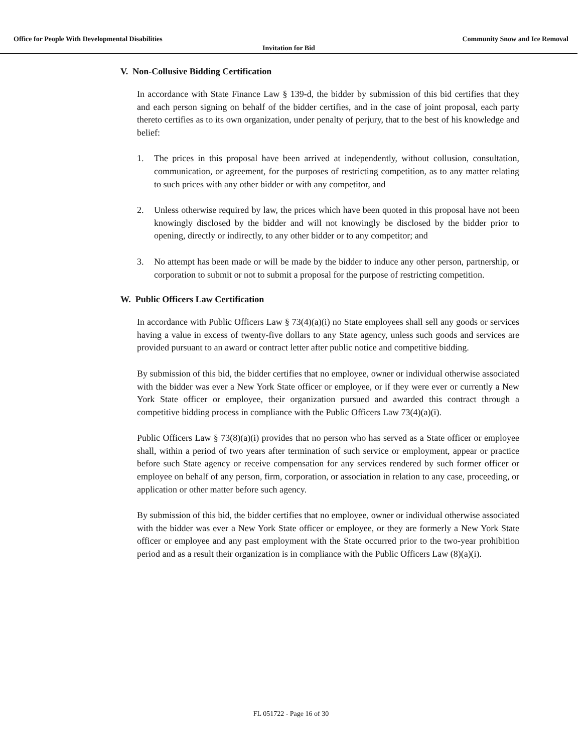Office for People With Developmental Disabilities Community Snow and Ice Removal
Invitation for Bid
V. Non-Collusive Bidding Certification
In accordance with State Finance Law § 139-d, the bidder by submission of this bid certifies that they and each person signing on behalf of the bidder certifies, and in the case of joint proposal, each party thereto certifies as to its own organization, under penalty of perjury, that to the best of his knowledge and belief:
1. The prices in this proposal have been arrived at independently, without collusion, consultation, communication, or agreement, for the purposes of restricting competition, as to any matter relating to such prices with any other bidder or with any competitor, and
2. Unless otherwise required by law, the prices which have been quoted in this proposal have not been knowingly disclosed by the bidder and will not knowingly be disclosed by the bidder prior to opening, directly or indirectly, to any other bidder or to any competitor; and
3. No attempt has been made or will be made by the bidder to induce any other person, partnership, or corporation to submit or not to submit a proposal for the purpose of restricting competition.
W. Public Officers Law Certification
In accordance with Public Officers Law § 73(4)(a)(i) no State employees shall sell any goods or services having a value in excess of twenty-five dollars to any State agency, unless such goods and services are provided pursuant to an award or contract letter after public notice and competitive bidding.
By submission of this bid, the bidder certifies that no employee, owner or individual otherwise associated with the bidder was ever a New York State officer or employee, or if they were ever or currently a New York State officer or employee, their organization pursued and awarded this contract through a competitive bidding process in compliance with the Public Officers Law 73(4)(a)(i).
Public Officers Law § 73(8)(a)(i) provides that no person who has served as a State officer or employee shall, within a period of two years after termination of such service or employment, appear or practice before such State agency or receive compensation for any services rendered by such former officer or employee on behalf of any person, firm, corporation, or association in relation to any case, proceeding, or application or other matter before such agency.
By submission of this bid, the bidder certifies that no employee, owner or individual otherwise associated with the bidder was ever a New York State officer or employee, or they are formerly a New York State officer or employee and any past employment with the State occurred prior to the two-year prohibition period and as a result their organization is in compliance with the Public Officers Law (8)(a)(i).
FL 051722 - Page 16 of 30